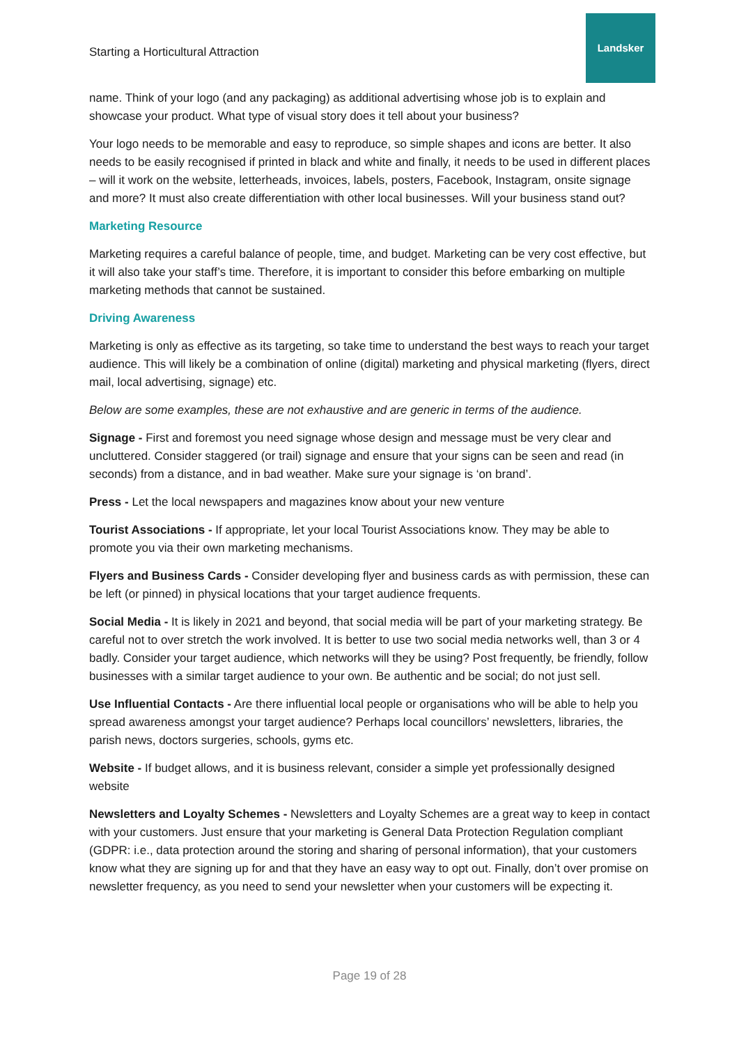Starting a Horticultural Attraction
Landsker
name. Think of your logo (and any packaging) as additional advertising whose job is to explain and showcase your product. What type of visual story does it tell about your business?
Your logo needs to be memorable and easy to reproduce, so simple shapes and icons are better. It also needs to be easily recognised if printed in black and white and finally, it needs to be used in different places – will it work on the website, letterheads, invoices, labels, posters, Facebook, Instagram, onsite signage and more? It must also create differentiation with other local businesses. Will your business stand out?
Marketing Resource
Marketing requires a careful balance of people, time, and budget. Marketing can be very cost effective, but it will also take your staff’s time. Therefore, it is important to consider this before embarking on multiple marketing methods that cannot be sustained.
Driving Awareness
Marketing is only as effective as its targeting, so take time to understand the best ways to reach your target audience. This will likely be a combination of online (digital) marketing and physical marketing (flyers, direct mail, local advertising, signage) etc.
Below are some examples, these are not exhaustive and are generic in terms of the audience.
Signage - First and foremost you need signage whose design and message must be very clear and uncluttered. Consider staggered (or trail) signage and ensure that your signs can be seen and read (in seconds) from a distance, and in bad weather. Make sure your signage is ‘on brand’.
Press - Let the local newspapers and magazines know about your new venture
Tourist Associations - If appropriate, let your local Tourist Associations know. They may be able to promote you via their own marketing mechanisms.
Flyers and Business Cards - Consider developing flyer and business cards as with permission, these can be left (or pinned) in physical locations that your target audience frequents.
Social Media - It is likely in 2021 and beyond, that social media will be part of your marketing strategy. Be careful not to over stretch the work involved. It is better to use two social media networks well, than 3 or 4 badly. Consider your target audience, which networks will they be using? Post frequently, be friendly, follow businesses with a similar target audience to your own. Be authentic and be social; do not just sell.
Use Influential Contacts - Are there influential local people or organisations who will be able to help you spread awareness amongst your target audience? Perhaps local councillors’ newsletters, libraries, the parish news, doctors surgeries, schools, gyms etc.
Website - If budget allows, and it is business relevant, consider a simple yet professionally designed website
Newsletters and Loyalty Schemes - Newsletters and Loyalty Schemes are a great way to keep in contact with your customers. Just ensure that your marketing is General Data Protection Regulation compliant (GDPR: i.e., data protection around the storing and sharing of personal information), that your customers know what they are signing up for and that they have an easy way to opt out. Finally, don’t over promise on newsletter frequency, as you need to send your newsletter when your customers will be expecting it.
Page 19 of 28